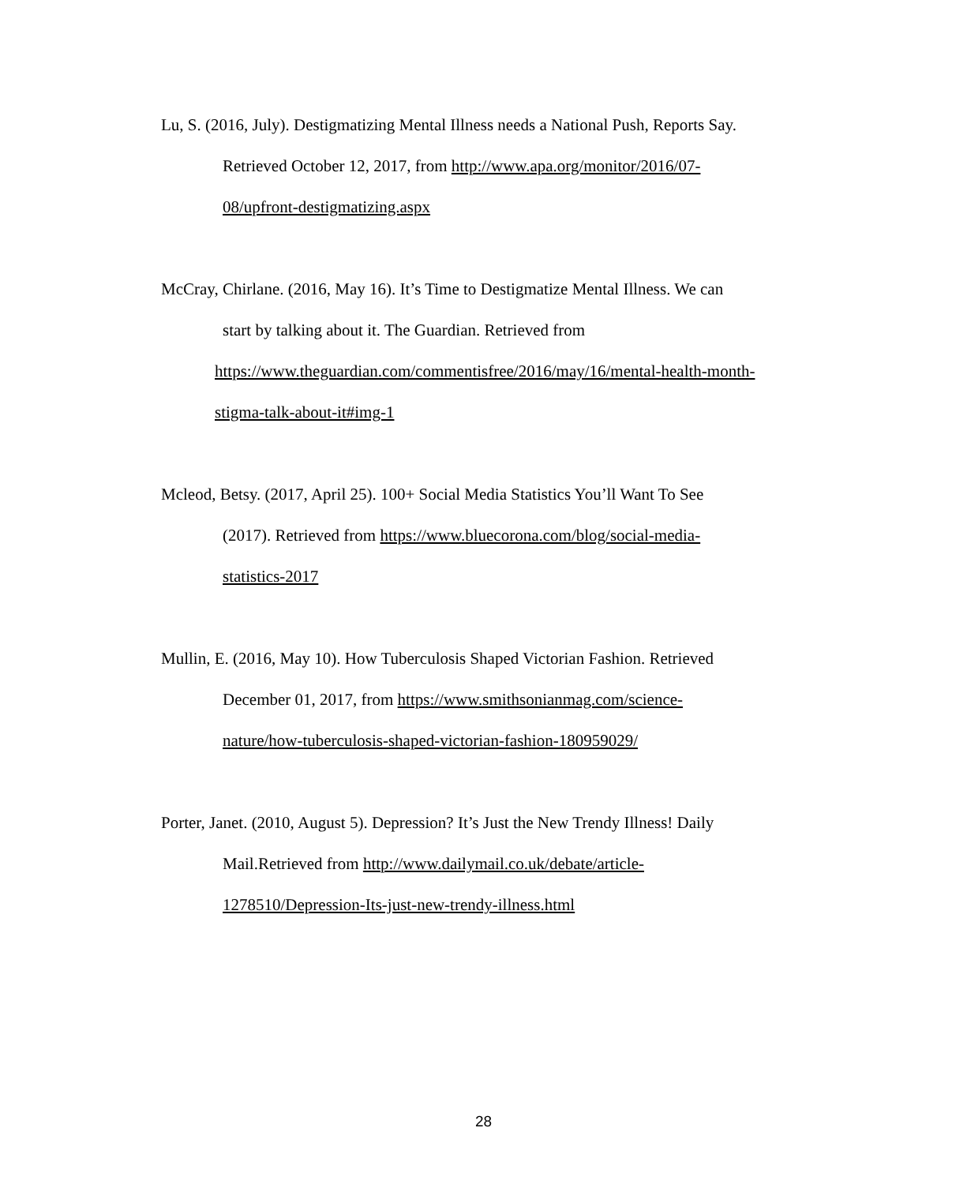Lu, S. (2016, July). Destigmatizing Mental Illness needs a National Push, Reports Say.
Retrieved October 12, 2017, from http://www.apa.org/monitor/2016/07-
08/upfront-destigmatizing.aspx
McCray, Chirlane. (2016, May 16). It’s Time to Destigmatize Mental Illness. We can
start by talking about it. The Guardian. Retrieved from
https://www.theguardian.com/commentisfree/2016/may/16/mental-health-month-
stigma-talk-about-it#img-1
Mcleod, Betsy. (2017, April 25). 100+ Social Media Statistics You’ll Want To See
(2017). Retrieved from https://www.bluecorona.com/blog/social-media-
statistics-2017
Mullin, E. (2016, May 10). How Tuberculosis Shaped Victorian Fashion. Retrieved
December 01, 2017, from https://www.smithsonianmag.com/science-
nature/how-tuberculosis-shaped-victorian-fashion-180959029/
Porter, Janet. (2010, August 5). Depression? It’s Just the New Trendy Illness! Daily
Mail.Retrieved from http://www.dailymail.co.uk/debate/article-
1278510/Depression-Its-just-new-trendy-illness.html
28